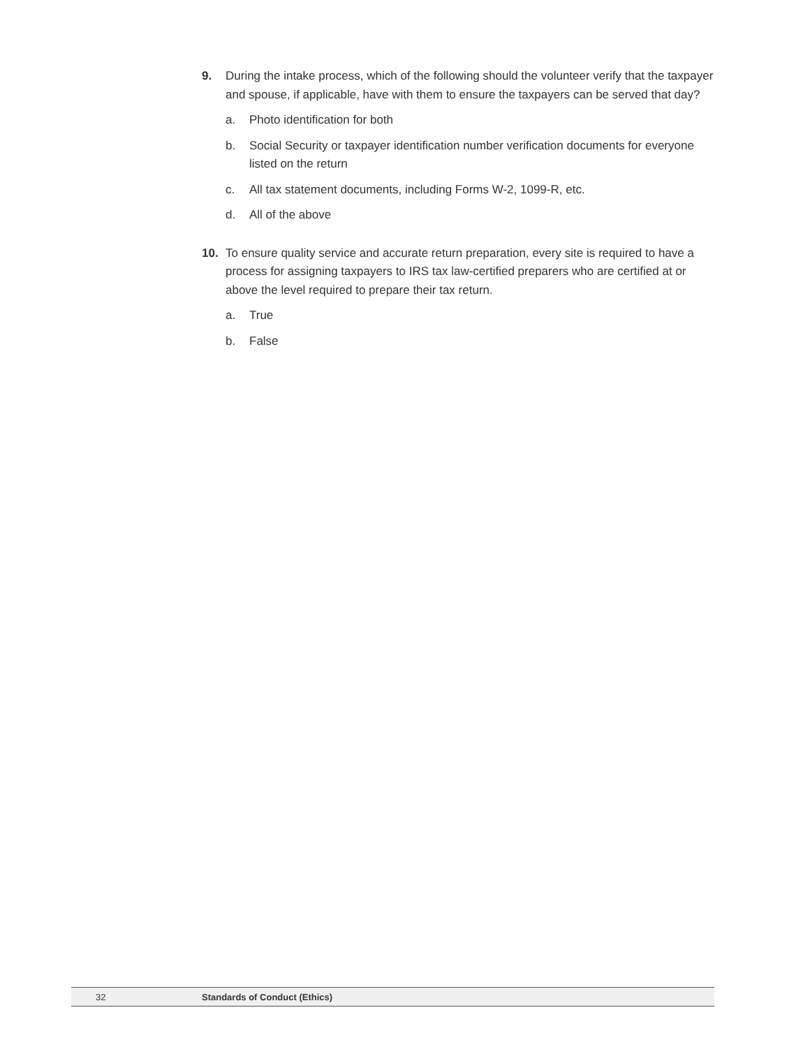9. During the intake process, which of the following should the volunteer verify that the taxpayer and spouse, if applicable, have with them to ensure the taxpayers can be served that day?
a. Photo identification for both
b. Social Security or taxpayer identification number verification documents for everyone listed on the return
c. All tax statement documents, including Forms W-2, 1099-R, etc.
d. All of the above
10. To ensure quality service and accurate return preparation, every site is required to have a process for assigning taxpayers to IRS tax law-certified preparers who are certified at or above the level required to prepare their tax return.
a. True
b. False
32 Standards of Conduct (Ethics)